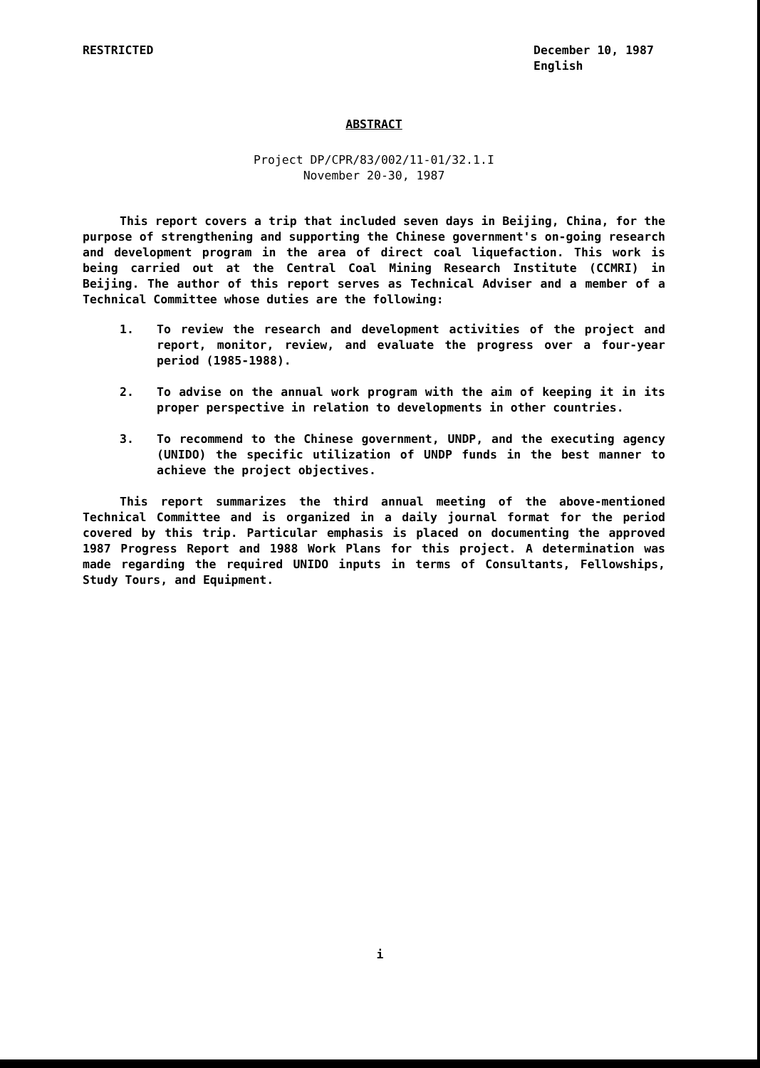RESTRICTED December 10, 1987
English
ABSTRACT
Project DP/CPR/83/002/11-01/32.1.I
November 20-30, 1987
This report covers a trip that included seven days in Beijing, China, for the purpose of strengthening and supporting the Chinese government's on-going research and development program in the area of direct coal liquefaction. This work is being carried out at the Central Coal Mining Research Institute (CCMRI) in Beijing. The author of this report serves as Technical Adviser and a member of a Technical Committee whose duties are the following:
1. To review the research and development activities of the project and report, monitor, review, and evaluate the progress over a four-year period (1985-1988).
2. To advise on the annual work program with the aim of keeping it in its proper perspective in relation to developments in other countries.
3. To recommend to the Chinese government, UNDP, and the executing agency (UNIDO) the specific utilization of UNDP funds in the best manner to achieve the project objectives.
This report summarizes the third annual meeting of the above-mentioned Technical Committee and is organized in a daily journal format for the period covered by this trip. Particular emphasis is placed on documenting the approved 1987 Progress Report and 1988 Work Plans for this project. A determination was made regarding the required UNIDO inputs in terms of Consultants, Fellowships, Study Tours, and Equipment.
i